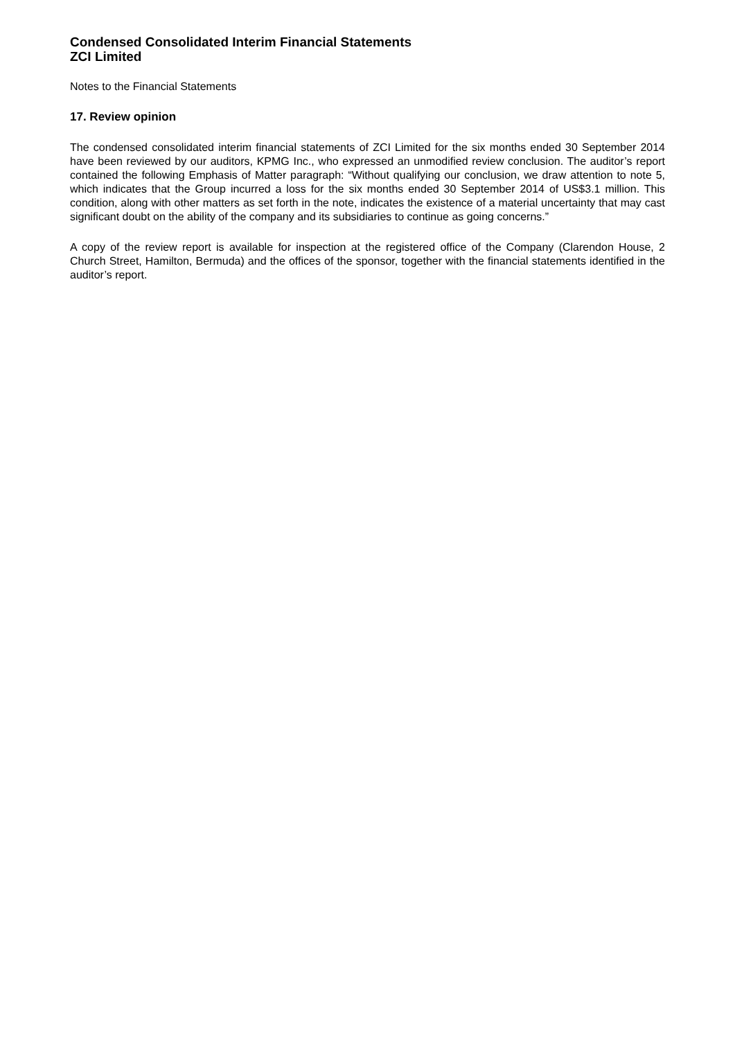Condensed Consolidated Interim Financial Statements
ZCI Limited
Notes to the Financial Statements
17. Review opinion
The condensed consolidated interim financial statements of ZCI Limited for the six months ended 30 September 2014 have been reviewed by our auditors, KPMG Inc., who expressed an unmodified review conclusion. The auditor’s report contained the following Emphasis of Matter paragraph: “Without qualifying our conclusion, we draw attention to note 5, which indicates that the Group incurred a loss for the six months ended 30 September 2014 of US$3.1 million. This condition, along with other matters as set forth in the note, indicates the existence of a material uncertainty that may cast significant doubt on the ability of the company and its subsidiaries to continue as going concerns.”
A copy of the review report is available for inspection at the registered office of the Company (Clarendon House, 2 Church Street, Hamilton, Bermuda) and the offices of the sponsor, together with the financial statements identified in the auditor’s report.